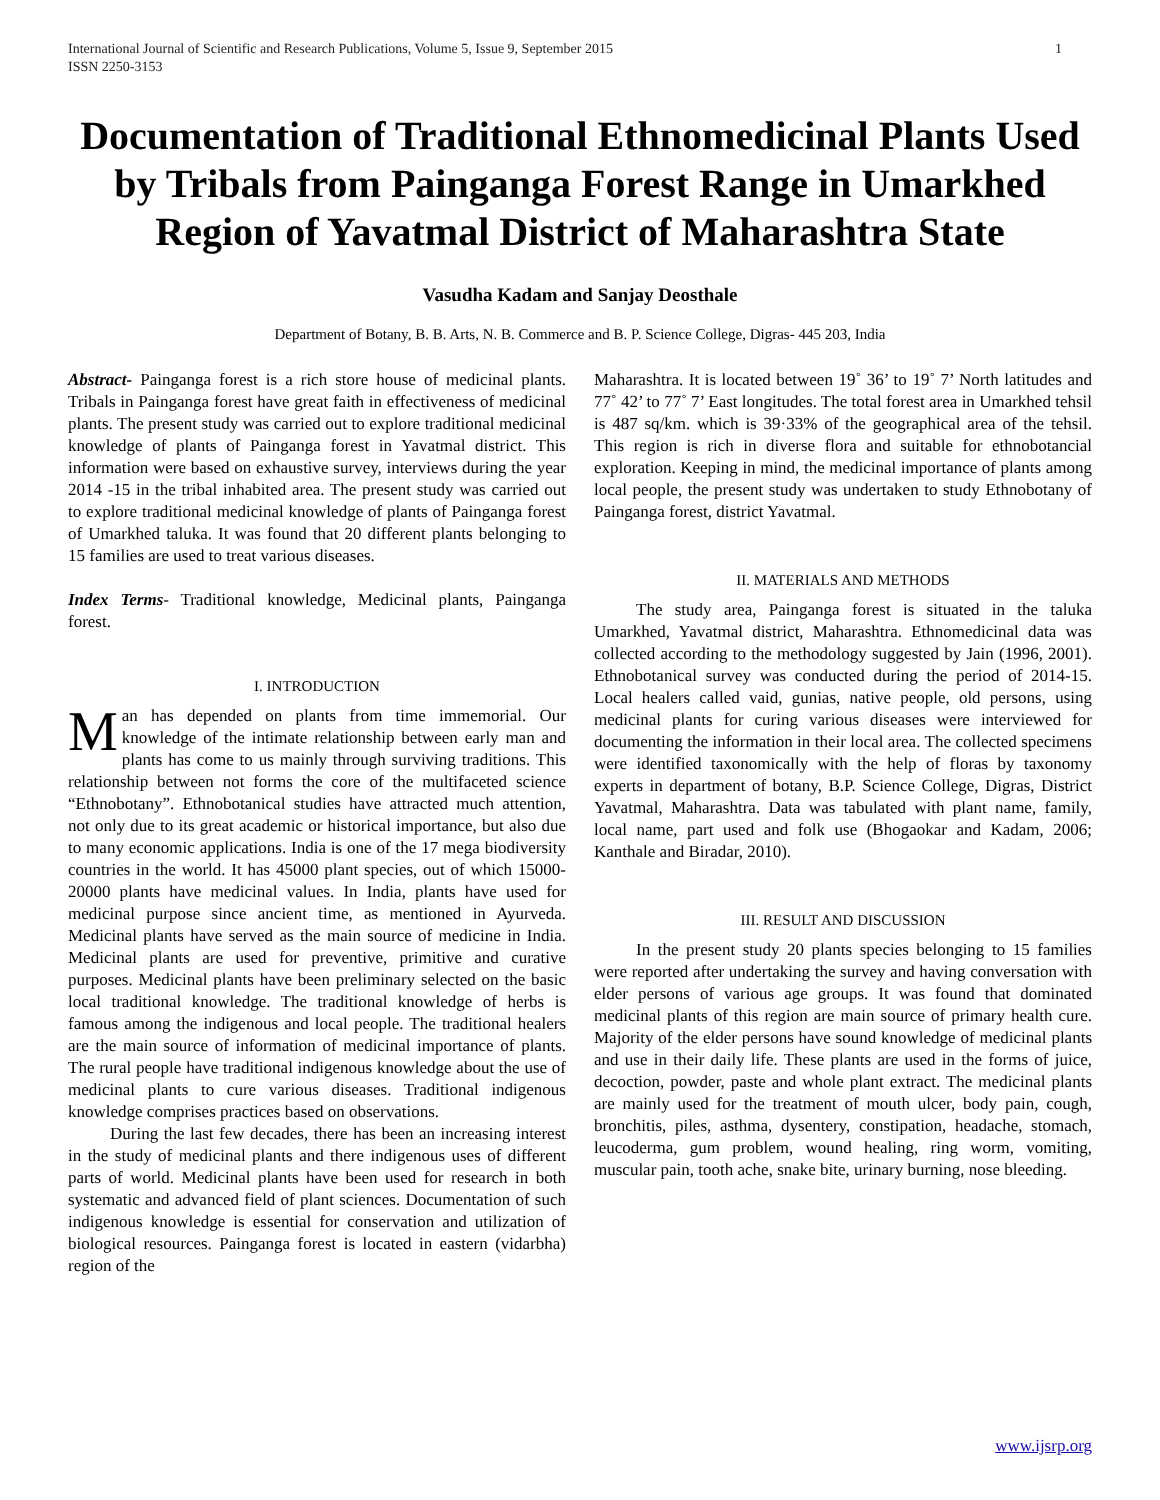1 International Journal of Scientific and Research Publications, Volume 5, Issue 9, September 2015
ISSN 2250-3153
Documentation of Traditional Ethnomedicinal Plants Used by Tribals from Painganga Forest Range in Umarkhed Region of Yavatmal District of Maharashtra State
Vasudha Kadam and Sanjay Deosthale
Department of Botany, B. B. Arts, N. B. Commerce and B. P. Science College, Digras- 445 203, India
Abstract- Painganga forest is a rich store house of medicinal plants. Tribals in Painganga forest have great faith in effectiveness of medicinal plants. The present study was carried out to explore traditional medicinal knowledge of plants of Painganga forest in Yavatmal district. This information were based on exhaustive survey, interviews during the year 2014 -15 in the tribal inhabited area. The present study was carried out to explore traditional medicinal knowledge of plants of Painganga forest of Umarkhed taluka. It was found that 20 different plants belonging to 15 families are used to treat various diseases.
Index Terms- Traditional knowledge, Medicinal plants, Painganga forest.
I. INTRODUCTION
Man has depended on plants from time immemorial. Our knowledge of the intimate relationship between early man and plants has come to us mainly through surviving traditions. This relationship between not forms the core of the multifaceted science “Ethnobotany”. Ethnobotanical studies have attracted much attention, not only due to its great academic or historical importance, but also due to many economic applications. India is one of the 17 mega biodiversity countries in the world. It has 45000 plant species, out of which 15000- 20000 plants have medicinal values. In India, plants have used for medicinal purpose since ancient time, as mentioned in Ayurveda. Medicinal plants have served as the main source of medicine in India. Medicinal plants are used for preventive, primitive and curative purposes. Medicinal plants have been preliminary selected on the basic local traditional knowledge. The traditional knowledge of herbs is famous among the indigenous and local people. The traditional healers are the main source of information of medicinal importance of plants. The rural people have traditional indigenous knowledge about the use of medicinal plants to cure various diseases. Traditional indigenous knowledge comprises practices based on observations.
During the last few decades, there has been an increasing interest in the study of medicinal plants and there indigenous uses of different parts of world. Medicinal plants have been used for research in both systematic and advanced field of plant sciences. Documentation of such indigenous knowledge is essential for conservation and utilization of biological resources. Painganga forest is located in eastern (vidarbha) region of the
Maharashtra. It is located between 19˚ 36’ to 19˚ 7’ North latitudes and 77˚ 42’ to 77˚ 7’ East longitudes. The total forest area in Umarkhed tehsil is 487 sq/km. which is 39·33% of the geographical area of the tehsil. This region is rich in diverse flora and suitable for ethnobotancial exploration. Keeping in mind, the medicinal importance of plants among local people, the present study was undertaken to study Ethnobotany of Painganga forest, district Yavatmal.
II. MATERIALS AND METHODS
The study area, Painganga forest is situated in the taluka Umarkhed, Yavatmal district, Maharashtra. Ethnomedicinal data was collected according to the methodology suggested by Jain (1996, 2001). Ethnobotanical survey was conducted during the period of 2014-15. Local healers called vaid, gunias, native people, old persons, using medicinal plants for curing various diseases were interviewed for documenting the information in their local area. The collected specimens were identified taxonomically with the help of floras by taxonomy experts in department of botany, B.P. Science College, Digras, District Yavatmal, Maharashtra. Data was tabulated with plant name, family, local name, part used and folk use (Bhogaokar and Kadam, 2006; Kanthale and Biradar, 2010).
III. RESULT AND DISCUSSION
In the present study 20 plants species belonging to 15 families were reported after undertaking the survey and having conversation with elder persons of various age groups. It was found that dominated medicinal plants of this region are main source of primary health cure. Majority of the elder persons have sound knowledge of medicinal plants and use in their daily life. These plants are used in the forms of juice, decoction, powder, paste and whole plant extract. The medicinal plants are mainly used for the treatment of mouth ulcer, body pain, cough, bronchitis, piles, asthma, dysentery, constipation, headache, stomach, leucoderma, gum problem, wound healing, ring worm, vomiting, muscular pain, tooth ache, snake bite, urinary burning, nose bleeding.
www.ijsrp.org